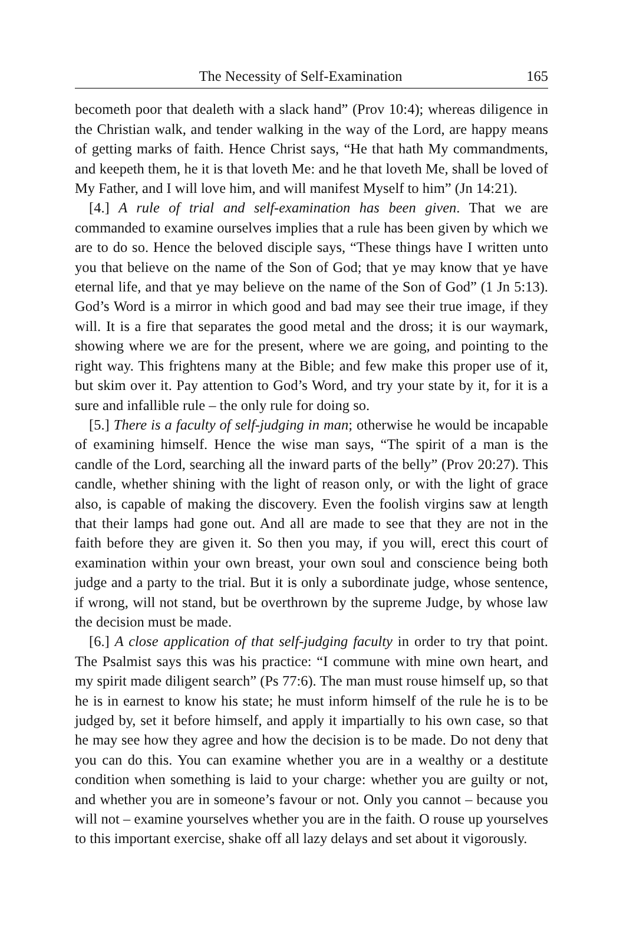The Necessity of Self-Examination 165
becometh poor that dealeth with a slack hand” (Prov 10:4); whereas diligence in the Christian walk, and tender walking in the way of the Lord, are happy means of getting marks of faith. Hence Christ says, “He that hath My commandments, and keepeth them, he it is that loveth Me: and he that loveth Me, shall be loved of My Father, and I will love him, and will manifest Myself to him” (Jn 14:21).
[4.] A rule of trial and self-examination has been given. That we are commanded to examine ourselves implies that a rule has been given by which we are to do so. Hence the beloved disciple says, “These things have I written unto you that believe on the name of the Son of God; that ye may know that ye have eternal life, and that ye may believe on the name of the Son of God” (1 Jn 5:13). God’s Word is a mirror in which good and bad may see their true image, if they will. It is a fire that separates the good metal and the dross; it is our waymark, showing where we are for the present, where we are going, and pointing to the right way. This frightens many at the Bible; and few make this proper use of it, but skim over it. Pay attention to God’s Word, and try your state by it, for it is a sure and infallible rule – the only rule for doing so.
[5.] There is a faculty of self-judging in man; otherwise he would be incapable of examining himself. Hence the wise man says, “The spirit of a man is the candle of the Lord, searching all the inward parts of the belly” (Prov 20:27). This candle, whether shining with the light of reason only, or with the light of grace also, is capable of making the discovery. Even the foolish virgins saw at length that their lamps had gone out. And all are made to see that they are not in the faith before they are given it. So then you may, if you will, erect this court of examination within your own breast, your own soul and conscience being both judge and a party to the trial. But it is only a subordinate judge, whose sentence, if wrong, will not stand, but be overthrown by the supreme Judge, by whose law the decision must be made.
[6.] A close application of that self-judging faculty in order to try that point. The Psalmist says this was his practice: “I commune with mine own heart, and my spirit made diligent search” (Ps 77:6). The man must rouse himself up, so that he is in earnest to know his state; he must inform himself of the rule he is to be judged by, set it before himself, and apply it impartially to his own case, so that he may see how they agree and how the decision is to be made. Do not deny that you can do this. You can examine whether you are in a wealthy or a destitute condition when something is laid to your charge: whether you are guilty or not, and whether you are in someone’s favour or not. Only you cannot – because you will not – examine yourselves whether you are in the faith. O rouse up yourselves to this important exercise, shake off all lazy delays and set about it vigorously.